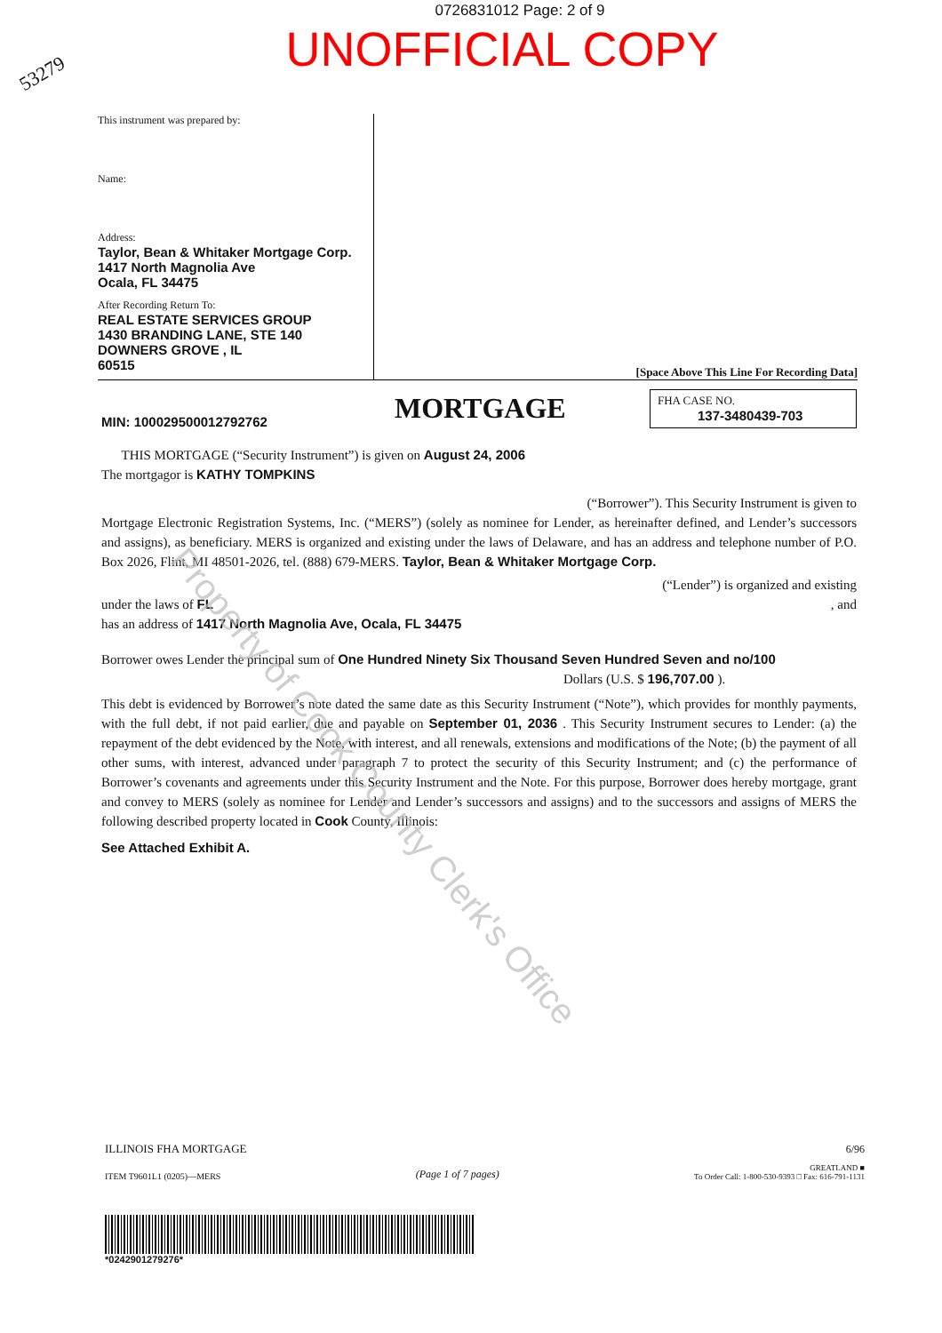0726831012 Page: 2 of 9
UNOFFICIAL COPY
53279
This instrument was prepared by:
Name:
Address:
Taylor, Bean & Whitaker Mortgage Corp.
1417 North Magnolia Ave
Ocala, FL 34475
After Recording Return To:
REAL ESTATE SERVICES GROUP
1430 BRANDING LANE, STE 140
DOWNERS GROVE , IL
60515
[Space Above This Line For Recording Data]
MIN: 100029500012792762
MORTGAGE
FHA CASE NO.
137-3480439-703
THIS MORTGAGE (“Security Instrument”) is given on August 24, 2006
The mortgagor is KATHY TOMPKINS
(“Borrower”). This Security Instrument is given to
Mortgage Electronic Registration Systems, Inc. (“MERS”) (solely as nominee for Lender, as hereinafter defined, and Lender’s successors and assigns), as beneficiary. MERS is organized and existing under the laws of Delaware, and has an address and telephone number of P.O. Box 2026, Flint, MI 48501-2026, tel. (888) 679-MERS. Taylor, Bean & Whitaker Mortgage Corp.
(“Lender”) is organized and existing
under the laws of FL , and
has an address of 1417 North Magnolia Ave, Ocala, FL 34475
Borrower owes Lender the principal sum of One Hundred Ninety Six Thousand Seven Hundred Seven and no/100
Dollars (U.S. $ 196,707.00 ).
This debt is evidenced by Borrower’s note dated the same date as this Security Instrument (“Note”), which provides for monthly payments, with the full debt, if not paid earlier, due and payable on September 01, 2036 . This Security Instrument secures to Lender: (a) the repayment of the debt evidenced by the Note, with interest, and all renewals, extensions and modifications of the Note; (b) the payment of all other sums, with interest, advanced under paragraph 7 to protect the security of this Security Instrument; and (c) the performance of Borrower’s covenants and agreements under this Security Instrument and the Note. For this purpose, Borrower does hereby mortgage, grant and convey to MERS (solely as nominee for Lender and Lender’s successors and assigns) and to the successors and assigns of MERS the following described property located in Cook County, Illinois:
See Attached Exhibit A.
Property of Cook County Clerk's Office
ILLINOIS FHA MORTGAGE 6/96
ITEM T9601L1 (0205)—MERS (Page 1 of 7 pages) GREATLAND ■
To Order Call: 1-800-530-9393 □ Fax: 616-791-1131
*0242901279276*